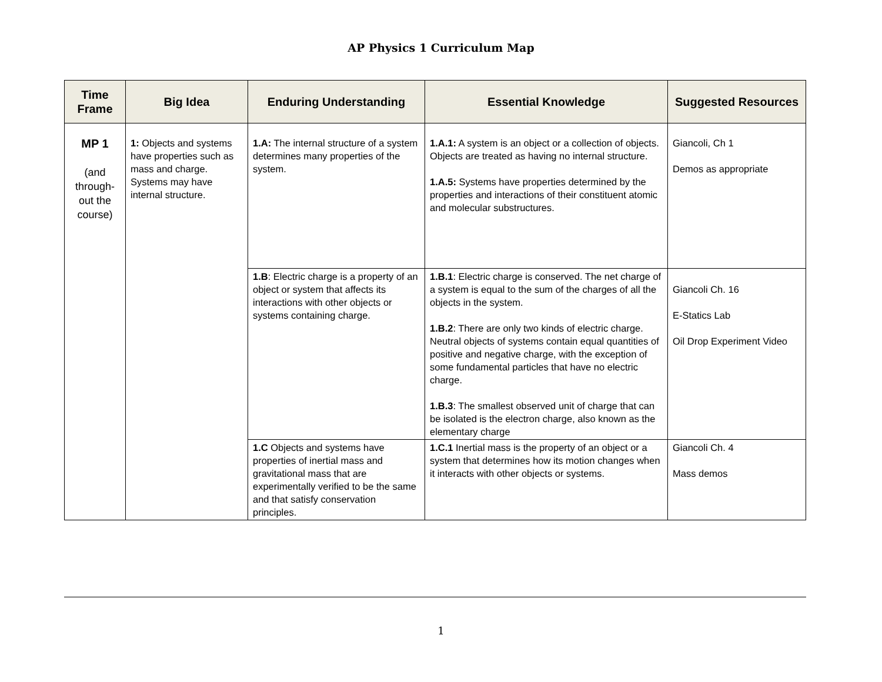AP Physics 1 Curriculum Map
| Time Frame | Big Idea | Enduring Understanding | Essential Knowledge | Suggested Resources |
| --- | --- | --- | --- | --- |
| MP 1 (and through-out the course) | 1: Objects and systems have properties such as mass and charge. Systems may have internal structure. | 1.A: The internal structure of a system determines many properties of the system. | 1.A.1: A system is an object or a collection of objects. Objects are treated as having no internal structure. 1.A.5: Systems have properties determined by the properties and interactions of their constituent atomic and molecular substructures. | Giancoli, Ch 1 Demos as appropriate |
| | | 1.B : Electric charge is a property of an object or system that affects its interactions with other objects or systems containing charge. | 1.B.1 : Electric charge is conserved. The net charge of a system is equal to the sum of the charges of all the objects in the system. 1.B.2 : There are only two kinds of electric charge. Neutral objects of systems contain equal quantities of positive and negative charge, with the exception of some fundamental particles that have no electric charge. 1.B.3 : The smallest observed unit of charge that can be isolated is the electron charge, also known as the elementary charge | Giancoli Ch. 16 E-Statics Lab Oil Drop Experiment Video |
| | | 1.C Objects and systems have properties of inertial mass and gravitational mass that are experimentally verified to be the same and that satisfy conservation principles. | 1.C.1 Inertial mass is the property of an object or a system that determines how its motion changes when it interacts with other objects or systems. | Giancoli Ch. 4 Mass demos |
1